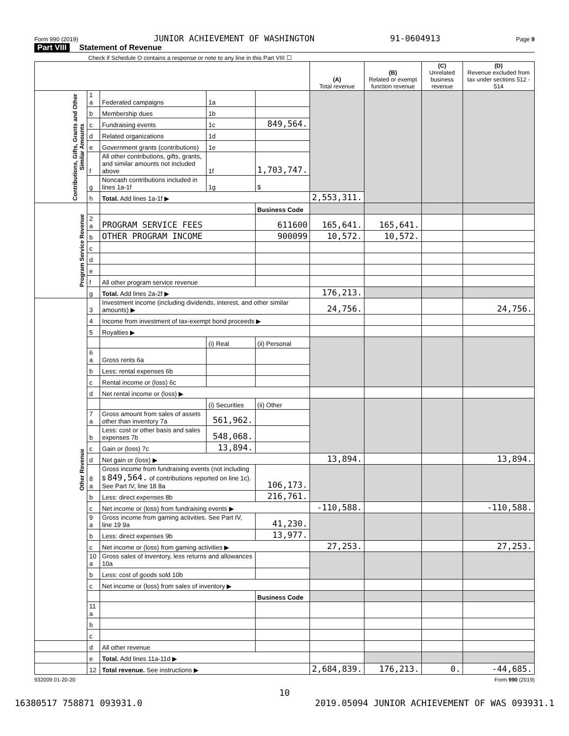Form 990 (2019) JUNIOR ACHIEVEMENT OF WASHINGTON 91-0604913 Page 9
Part VIII Statement of Revenue
Check if Schedule O contains a response or note to any line in this Part VIII ☐
| | | | | | (A) Total revenue | (B) Related or exempt function revenue | (C) Unrelated business revenue | (D) Revenue excluded from tax under sections 512 - 514 |
| --- | --- | --- | --- | --- | --- | --- | --- | --- |
| Contributions, Gifts, Grants and Other Similar Amounts | 1 a | Federated campaigns | 1a | | | | | |
| | b | Membership dues | 1b | | | | | |
| | c | Fundraising events | 1c | 849,564. | | | | |
| | d | Related organizations | 1d | | | | | |
| | e | Government grants (contributions) | 1e | | | | | |
| | f | All other contributions, gifts, grants, and similar amounts not included above | 1f | 1,703,747. | | | | |
| | g | Noncash contributions included in lines 1a-1f | 1g | $ | | | | |
| | h | Total. Add lines 1a-1f ▶ | | | 2,553,311. | | | |
| Program Service Revenue | | | | Business Code | | | | |
| | 2 a | PROGRAM SERVICE FEES | | 611600 | 165,641. | 165,641. | | |
| | b | OTHER PROGRAM INCOME | | 900099 | 10,572. | 10,572. | | |
| | c | | | | | | | |
| | d | | | | | | | |
| | e | | | | | | | |
| | f | All other program service revenue | | | | | | |
| | g | Total. Add lines 2a-2f ▶ | | | 176,213. | | | |
| Other Revenue | 3 | Investment income (including dividends, interest, and other similar amounts) ▶ | | | 24,756. | | | 24,756. |
| | 4 | Income from investment of tax-exempt bond proceeds ▶ | | | | | | |
| | 5 | Royalties ▶ | | | | | | |
| | | | (i) Real | (ii) Personal | | | | |
| | 6 a | Gross rents 6a | | | | | | |
| | b | Less: rental expenses 6b | | | | | | |
| | c | Rental income or (loss) 6c | | | | | | |
| | d | Net rental income or (loss) ▶ | | | | | | |
| | | | (i) Securities | (ii) Other | | | | |
| | 7 a | Gross amount from sales of assets other than inventory 7a | 561,962. | | | | | |
| | b | Less: cost or other basis and sales expenses 7b | 548,068. | | | | | |
| | c | Gain or (loss) 7c | 13,894. | | | | | |
| | d | Net gain or (loss) ▶ | | | 13,894. | | | 13,894. |
| | 8 a | Gross income from fundraising events (not including $ 849,564. of contributions reported on line 1c). See Part IV, line 18 8a | | 106,173. | | | | |
| | b | Less: direct expenses 8b | | 216,761. | | | | |
| | c | Net income or (loss) from fundraising events ▶ | | | -110,588. | | | -110,588. |
| | 9 a | Gross income from gaming activities. See Part IV, line 19 9a | | 41,230. | | | | |
| | b | Less: direct expenses 9b | | 13,977. | | | | |
| | c | Net income or (loss) from gaming activities ▶ | | | 27,253. | | | 27,253. |
| | 10 a | Gross sales of inventory, less returns and allowances 10a | | | | | | |
| | b | Less: cost of goods sold 10b | | | | | | |
| | c | Net income or (loss) from sales of inventory ▶ | | | | | | |
| | | | | Business Code | | | | |
| | 11 a | | | | | | | |
| | b | | | | | | | |
| | c | | | | | | | |
| | d | All other revenue | | | | | | |
| | e | Total. Add lines 11a-11d ▶ | | | | | | |
| | 12 | Total revenue. See instructions ▶ | | | 2,684,839. | 176,213. | 0. | -44,685. |
932009 01-20-20 Form 990 (2019)
10
16380517 758871 093931.0 2019.05094 JUNIOR ACHIEVEMENT OF WAS 093931.1